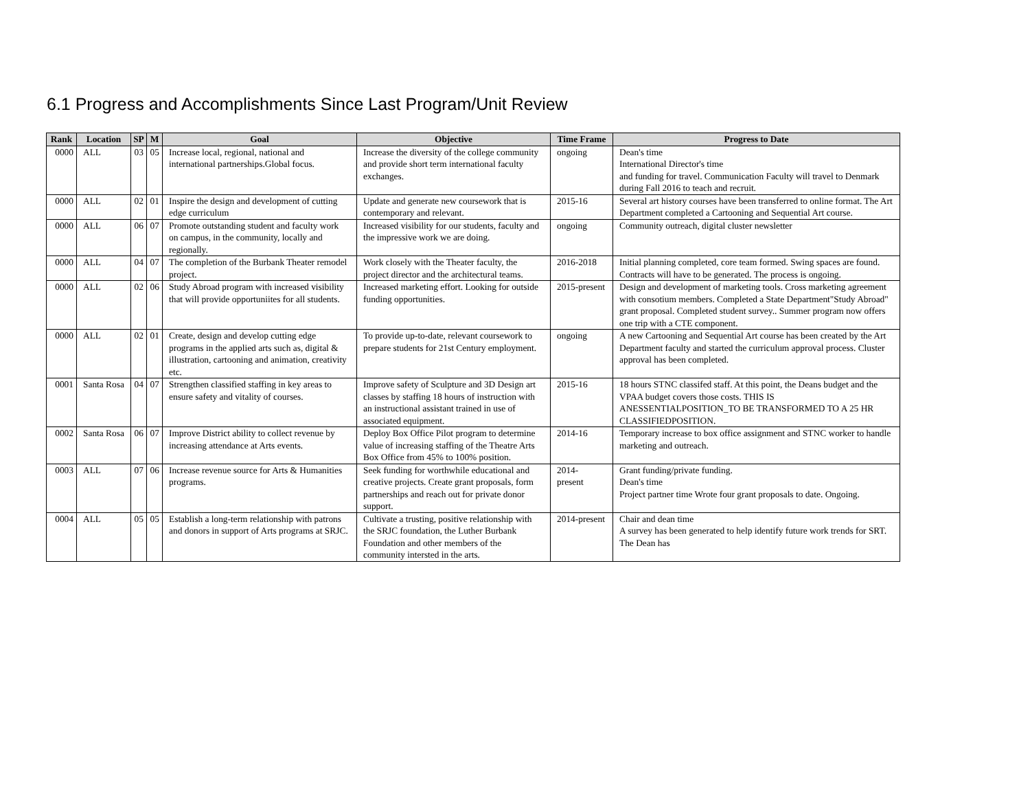6.1 Progress and Accomplishments Since Last Program/Unit Review
| Rank | Location | SP | M | Goal | Objective | Time Frame | Progress to Date |
| --- | --- | --- | --- | --- | --- | --- | --- |
| 0000 | ALL | 03 | 05 | Increase local, regional, national and international partnerships.Global focus. | Increase the diversity of the college community and provide short term international faculty exchanges. | ongoing | Dean's time International Director's time and funding for travel. Communication Faculty will travel to Denmark during Fall 2016 to teach and recruit. |
| 0000 | ALL | 02 | 01 | Inspire the design and development of cutting edge curriculum | Update and generate new coursework that is contemporary and relevant. | 2015-16 | Several art history courses have been transferred to online format. The Art Department completed a Cartooning and Sequential Art course. |
| 0000 | ALL | 06 | 07 | Promote outstanding student and faculty work on campus, in the community, locally and regionally. | Increased visibility for our students, faculty and the impressive work we are doing. | ongoing | Community outreach, digital cluster newsletter |
| 0000 | ALL | 04 | 07 | The completion of the Burbank Theater remodel project. | Work closely with the Theater faculty, the project director and the architectural teams. | 2016-2018 | Initial planning completed, core team formed. Swing spaces are found. Contracts will have to be generated. The process is ongoing. |
| 0000 | ALL | 02 | 06 | Study Abroad program with increased visibility that will provide opportuniites for all students. | Increased marketing effort. Looking for outside funding opportunities. | 2015-present | Design and development of marketing tools. Cross marketing agreement with consotium members. Completed a State Department"Study Abroad" grant proposal. Completed student survey.. Summer program now offers one trip with a CTE component. |
| 0000 | ALL | 02 | 01 | Create, design and develop cutting edge programs in the applied arts such as, digital & illustration, cartooning and animation, creativity etc. | To provide up-to-date, relevant coursework to prepare students for 21st Century employment. | ongoing | A new Cartooning and Sequential Art course has been created by the Art Department faculty and started the curriculum approval process. Cluster approval has been completed. |
| 0001 | Santa Rosa | 04 | 07 | Strengthen classified staffing in key areas to ensure safety and vitality of courses. | Improve safety of Sculpture and 3D Design art classes by staffing 18 hours of instruction with an instructional assistant trained in use of associated equipment. | 2015-16 | 18 hours STNC classifed staff. At this point, the Deans budget and the VPAA budget covers those costs. THIS IS ANESSENTIALPOSITION_TO BE TRANSFORMED TO A 25 HR CLASSIFIEDPOSITION. |
| 0002 | Santa Rosa | 06 | 07 | Improve District ability to collect revenue by increasing attendance at Arts events. | Deploy Box Office Pilot program to determine value of increasing staffing of the Theatre Arts Box Office from 45% to 100% position. | 2014-16 | Temporary increase to box office assignment and STNC worker to handle marketing and outreach. |
| 0003 | ALL | 07 | 06 | Increase revenue source for Arts & Humanities programs. | Seek funding for worthwhile educational and creative projects. Create grant proposals, form partnerships and reach out for private donor support. | 2014- present | Grant funding/private funding. Dean's time Project partner time Wrote four grant proposals to date. Ongoing. |
| 0004 | ALL | 05 | 05 | Establish a long-term relationship with patrons and donors in support of Arts programs at SRJC. | Cultivate a trusting, positive relationship with the SRJC foundation, the Luther Burbank Foundation and other members of the community intersted in the arts. | 2014-present | Chair and dean time A survey has been generated to help identify future work trends for SRT. The Dean has |